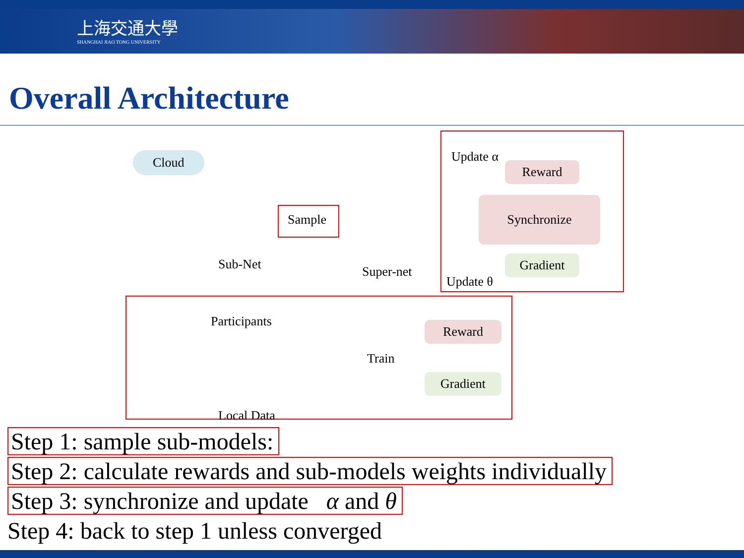上海交通大學
SHANGHAI JIAO TONG UNIVERSITY
Overall Architecture
Cloud
Sub-Net
Sample
Super-net
Update α
Reward
Synchronize
Gradient
Update θ
Participants
Train
Reward
Gradient
Local Data
Step 1: sample sub-models:
Step 2: calculate rewards and sub-models weights individually
Step 3: synchronize and update α and θ
Step 4: back to step 1 unless converged